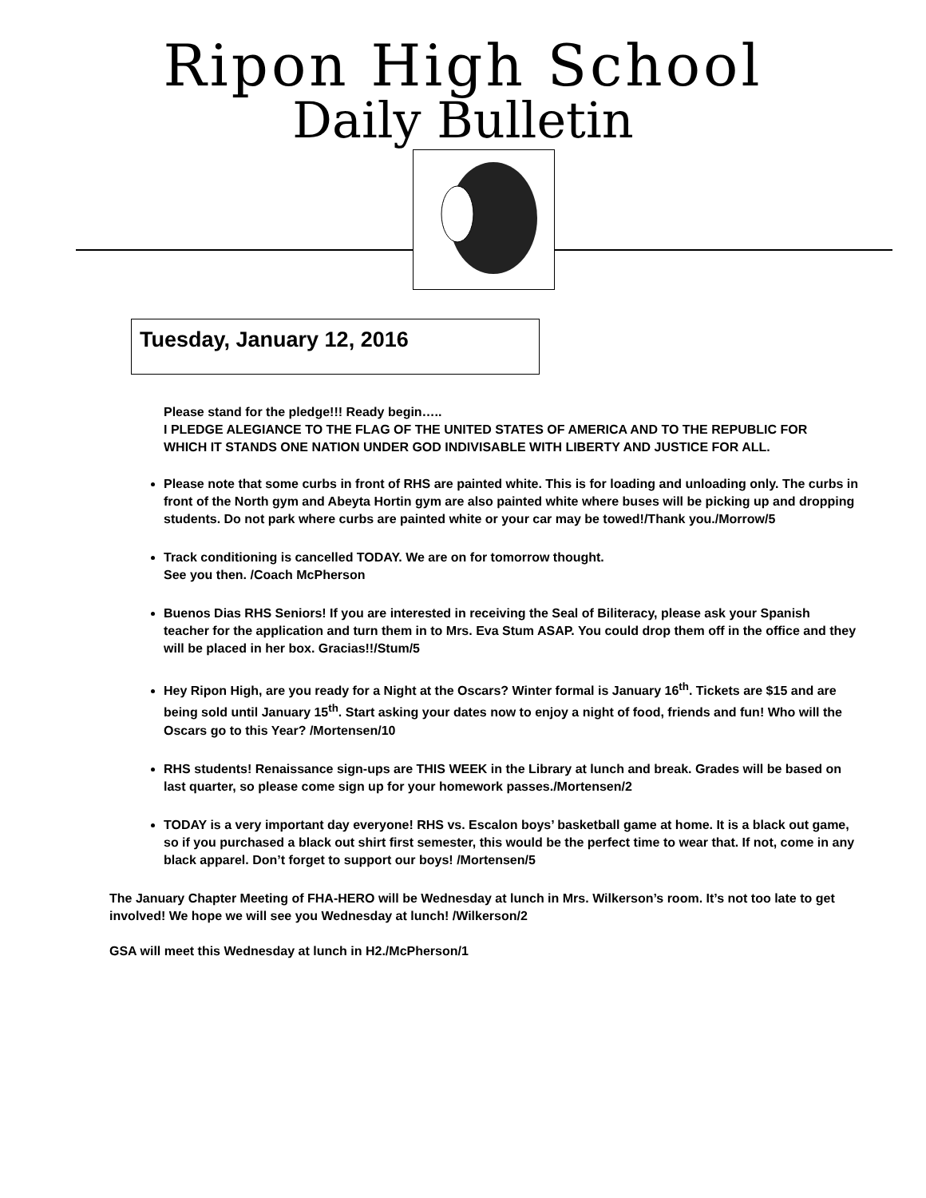Ripon High School
Daily Bulletin
Tuesday, January 12, 2016
Please stand for the pledge!!! Ready begin…..
I PLEDGE ALEGIANCE TO THE FLAG OF THE UNITED STATES OF AMERICA AND TO THE REPUBLIC FOR WHICH IT STANDS ONE NATION UNDER GOD INDIVISABLE WITH LIBERTY AND JUSTICE FOR ALL.
Please note that some curbs in front of RHS are painted white. This is for loading and unloading only. The curbs in front of the North gym and Abeyta Hortin gym are also painted white where buses will be picking up and dropping students. Do not park where curbs are painted white or your car may be towed!/Thank you./Morrow/5
Track conditioning is cancelled TODAY. We are on for tomorrow thought.
See you then. /Coach McPherson
Buenos Dias RHS Seniors! If you are interested in receiving the Seal of Biliteracy, please ask your Spanish teacher for the application and turn them in to Mrs. Eva Stum ASAP. You could drop them off in the office and they will be placed in her box. Gracias!!/Stum/5
Hey Ripon High, are you ready for a Night at the Oscars? Winter formal is January 16<sup>th</sup>. Tickets are $15 and are being sold until January 15<sup>th</sup>. Start asking your dates now to enjoy a night of food, friends and fun! Who will the Oscars go to this Year? /Mortensen/10
RHS students! Renaissance sign-ups are THIS WEEK in the Library at lunch and break. Grades will be based on last quarter, so please come sign up for your homework passes./Mortensen/2
TODAY is a very important day everyone! RHS vs. Escalon boys’ basketball game at home. It is a black out game, so if you purchased a black out shirt first semester, this would be the perfect time to wear that. If not, come in any black apparel. Don’t forget to support our boys! /Mortensen/5
The January Chapter Meeting of FHA-HERO will be Wednesday at lunch in Mrs. Wilkerson’s room. It’s not too late to get involved! We hope we will see you Wednesday at lunch! /Wilkerson/2
GSA will meet this Wednesday at lunch in H2./McPherson/1